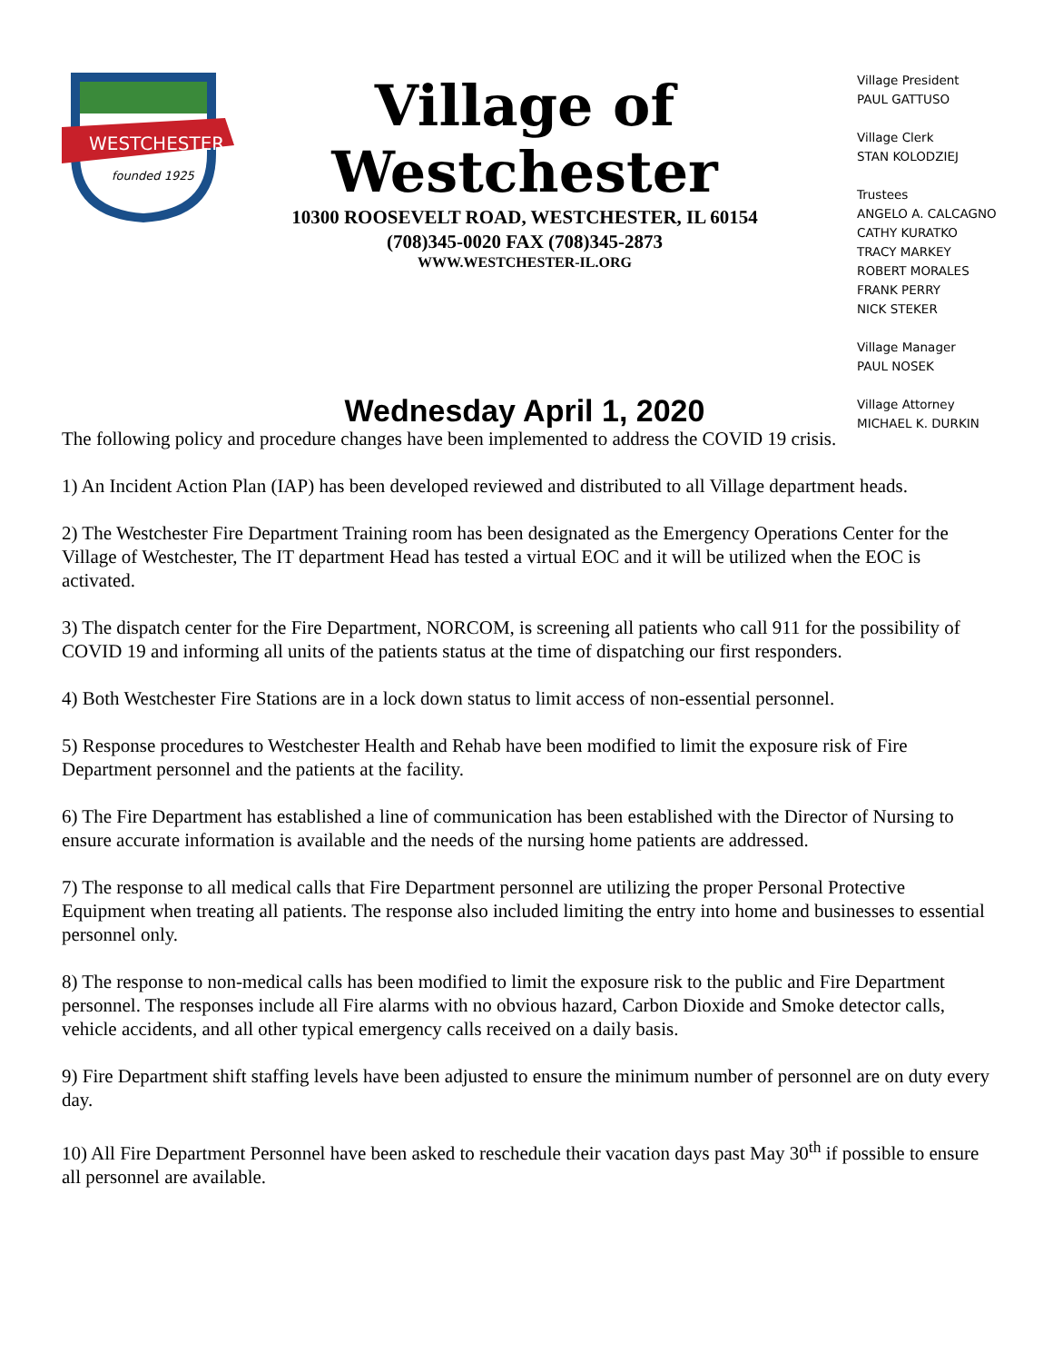WESTCHESTER
founded 1925
Village of Westchester
10300 ROOSEVELT ROAD, WESTCHESTER, IL 60154
(708)345-0020 FAX (708)345-2873
WWW.WESTCHESTER-IL.ORG
Wednesday April 1, 2020
Village President
PAUL GATTUSO
Village Clerk
STAN KOLODZIEJ
Trustees
ANGELO A. CALCAGNO
CATHY KURATKO
TRACY MARKEY
ROBERT MORALES
FRANK PERRY
NICK STEKER
Village Manager
PAUL NOSEK
Village Attorney
MICHAEL K. DURKIN
The following policy and procedure changes have been implemented to address the COVID 19 crisis.
1) An Incident Action Plan (IAP) has been developed reviewed and distributed to all Village department heads.
2) The Westchester Fire Department Training room has been designated as the Emergency Operations Center for the Village of Westchester, The IT department Head has tested a virtual EOC and it will be utilized when the EOC is activated.
3) The dispatch center for the Fire Department, NORCOM, is screening all patients who call 911 for the possibility of COVID 19 and informing all units of the patients status at the time of dispatching our first responders.
4) Both Westchester Fire Stations are in a lock down status to limit access of non-essential personnel.
5) Response procedures to Westchester Health and Rehab have been modified to limit the exposure risk of Fire Department personnel and the patients at the facility.
6) The Fire Department has established a line of communication has been established with the Director of Nursing to ensure accurate information is available and the needs of the nursing home patients are addressed.
7) The response to all medical calls that Fire Department personnel are utilizing the proper Personal Protective Equipment when treating all patients. The response also included limiting the entry into home and businesses to essential personnel only.
8) The response to non-medical calls has been modified to limit the exposure risk to the public and Fire Department personnel. The responses include all Fire alarms with no obvious hazard, Carbon Dioxide and Smoke detector calls, vehicle accidents, and all other typical emergency calls received on a daily basis.
9) Fire Department shift staffing levels have been adjusted to ensure the minimum number of personnel are on duty every day.
10) All Fire Department Personnel have been asked to reschedule their vacation days past May 30<sup>th</sup> if possible to ensure all personnel are available.